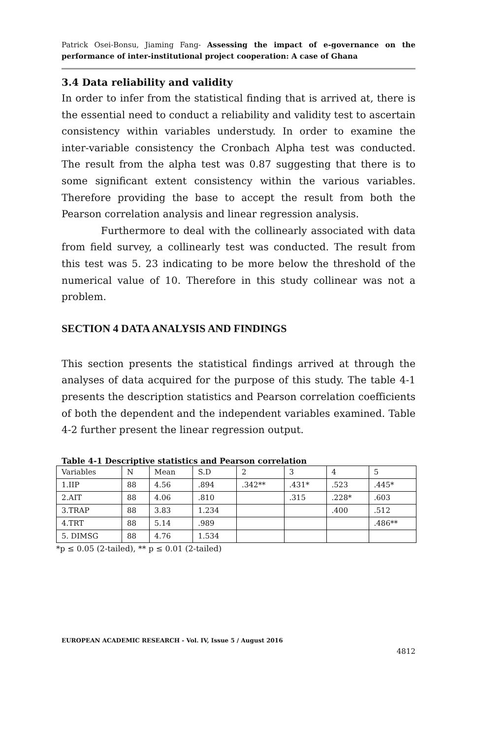Patrick Osei-Bonsu, Jiaming Fang- Assessing the impact of e-governance on the performance of inter-institutional project cooperation: A case of Ghana
3.4 Data reliability and validity
In order to infer from the statistical finding that is arrived at, there is the essential need to conduct a reliability and validity test to ascertain consistency within variables understudy. In order to examine the inter-variable consistency the Cronbach Alpha test was conducted. The result from the alpha test was 0.87 suggesting that there is to some significant extent consistency within the various variables. Therefore providing the base to accept the result from both the Pearson correlation analysis and linear regression analysis.
Furthermore to deal with the collinearly associated with data from field survey, a collinearly test was conducted. The result from this test was 5. 23 indicating to be more below the threshold of the numerical value of 10. Therefore in this study collinear was not a problem.
SECTION 4 DATA ANALYSIS AND FINDINGS
This section presents the statistical findings arrived at through the analyses of data acquired for the purpose of this study. The table 4-1 presents the description statistics and Pearson correlation coefficients of both the dependent and the independent variables examined. Table 4-2 further present the linear regression output.
Table 4-1 Descriptive statistics and Pearson correlation
| Variables | N | Mean | S.D | 2 | 3 | 4 | 5 |
| 1.IIP | 88 | 4.56 | .894 | .342** | .431* | .523 | .445* |
| 2.AIT | 88 | 4.06 | .810 | | .315 | .228* | .603 |
| 3.TRAP | 88 | 3.83 | 1.234 | | | .400 | .512 |
| 4.TRT | 88 | 5.14 | .989 | | | | .486** |
| 5. DIMSG | 88 | 4.76 | 1.534 | | | | |
*p ≤ 0.05 (2-tailed), ** p ≤ 0.01 (2-tailed)
EUROPEAN ACADEMIC RESEARCH - Vol. IV, Issue 5 / August 2016
4812